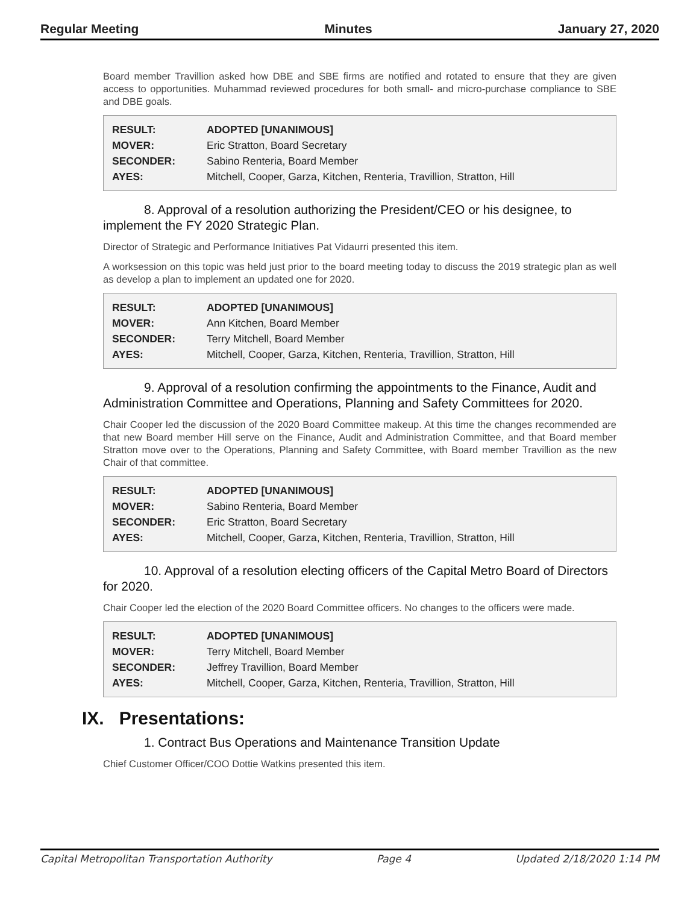Regular Meeting Minutes January 27, 2020
Board member Travillion asked how DBE and SBE firms are notified and rotated to ensure that they are given access to opportunities. Muhammad reviewed procedures for both small- and micro-purchase compliance to SBE and DBE goals.
| RESULT: | ADOPTED [UNANIMOUS] |
| MOVER: | Eric Stratton, Board Secretary |
| SECONDER: | Sabino Renteria, Board Member |
| AYES: | Mitchell, Cooper, Garza, Kitchen, Renteria, Travillion, Stratton, Hill |
8. Approval of a resolution authorizing the President/CEO or his designee, to implement the FY 2020 Strategic Plan.
Director of Strategic and Performance Initiatives Pat Vidaurri presented this item.
A worksession on this topic was held just prior to the board meeting today to discuss the 2019 strategic plan as well as develop a plan to implement an updated one for 2020.
| RESULT: | ADOPTED [UNANIMOUS] |
| MOVER: | Ann Kitchen, Board Member |
| SECONDER: | Terry Mitchell, Board Member |
| AYES: | Mitchell, Cooper, Garza, Kitchen, Renteria, Travillion, Stratton, Hill |
9. Approval of a resolution confirming the appointments to the Finance, Audit and Administration Committee and Operations, Planning and Safety Committees for 2020.
Chair Cooper led the discussion of the 2020 Board Committee makeup. At this time the changes recommended are that new Board member Hill serve on the Finance, Audit and Administration Committee, and that Board member Stratton move over to the Operations, Planning and Safety Committee, with Board member Travillion as the new Chair of that committee.
| RESULT: | ADOPTED [UNANIMOUS] |
| MOVER: | Sabino Renteria, Board Member |
| SECONDER: | Eric Stratton, Board Secretary |
| AYES: | Mitchell, Cooper, Garza, Kitchen, Renteria, Travillion, Stratton, Hill |
10. Approval of a resolution electing officers of the Capital Metro Board of Directors for 2020.
Chair Cooper led the election of the 2020 Board Committee officers. No changes to the officers were made.
| RESULT: | ADOPTED [UNANIMOUS] |
| MOVER: | Terry Mitchell, Board Member |
| SECONDER: | Jeffrey Travillion, Board Member |
| AYES: | Mitchell, Cooper, Garza, Kitchen, Renteria, Travillion, Stratton, Hill |
IX. Presentations:
1. Contract Bus Operations and Maintenance Transition Update
Chief Customer Officer/COO Dottie Watkins presented this item.
Capital Metropolitan Transportation Authority Page 4 Updated 2/18/2020 1:14 PM